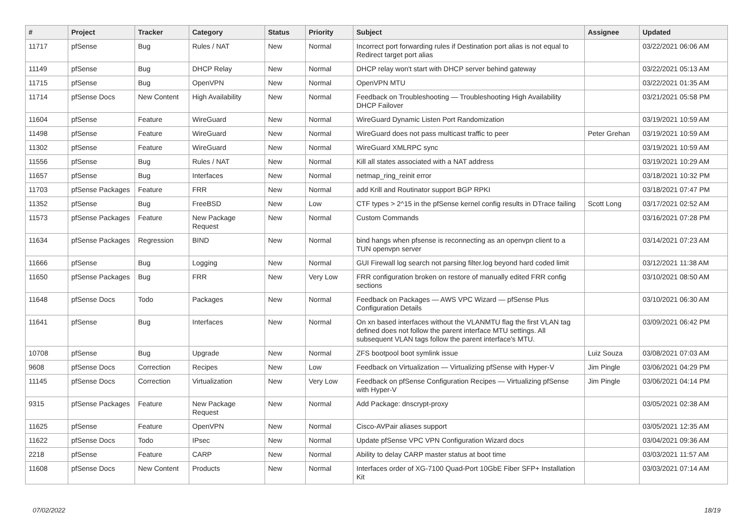| # | Project | Tracker | Category | Status | Priority | Subject | Assignee | Updated |
| --- | --- | --- | --- | --- | --- | --- | --- | --- |
| 11717 | pfSense | Bug | Rules / NAT | New | Normal | Incorrect port forwarding rules if Destination port alias is not equal to Redirect target port alias | | 03/22/2021 06:06 AM |
| 11149 | pfSense | Bug | DHCP Relay | New | Normal | DHCP relay won't start with DHCP server behind gateway | | 03/22/2021 05:13 AM |
| 11715 | pfSense | Bug | OpenVPN | New | Normal | OpenVPN MTU | | 03/22/2021 01:35 AM |
| 11714 | pfSense Docs | New Content | High Availability | New | Normal | Feedback on Troubleshooting — Troubleshooting High Availability DHCP Failover | | 03/21/2021 05:58 PM |
| 11604 | pfSense | Feature | WireGuard | New | Normal | WireGuard Dynamic Listen Port Randomization | | 03/19/2021 10:59 AM |
| 11498 | pfSense | Feature | WireGuard | New | Normal | WireGuard does not pass multicast traffic to peer | Peter Grehan | 03/19/2021 10:59 AM |
| 11302 | pfSense | Feature | WireGuard | New | Normal | WireGuard XMLRPC sync | | 03/19/2021 10:59 AM |
| 11556 | pfSense | Bug | Rules / NAT | New | Normal | Kill all states associated with a NAT address | | 03/19/2021 10:29 AM |
| 11657 | pfSense | Bug | Interfaces | New | Normal | netmap_ring_reinit error | | 03/18/2021 10:32 PM |
| 11703 | pfSense Packages | Feature | FRR | New | Normal | add Krill and Routinator support BGP RPKI | | 03/18/2021 07:47 PM |
| 11352 | pfSense | Bug | FreeBSD | New | Low | CTF types > 2^15 in the pfSense kernel config results in DTrace failing | Scott Long | 03/17/2021 02:52 AM |
| 11573 | pfSense Packages | Feature | New Package Request | New | Normal | Custom Commands | | 03/16/2021 07:28 PM |
| 11634 | pfSense Packages | Regression | BIND | New | Normal | bind hangs when pfsense is reconnecting as an openvpn client to a TUN openvpn server | | 03/14/2021 07:23 AM |
| 11666 | pfSense | Bug | Logging | New | Normal | GUI Firewall log search not parsing filter.log beyond hard coded limit | | 03/12/2021 11:38 AM |
| 11650 | pfSense Packages | Bug | FRR | New | Very Low | FRR configuration broken on restore of manually edited FRR config sections | | 03/10/2021 08:50 AM |
| 11648 | pfSense Docs | Todo | Packages | New | Normal | Feedback on Packages — AWS VPC Wizard — pfSense Plus Configuration Details | | 03/10/2021 06:30 AM |
| 11641 | pfSense | Bug | Interfaces | New | Normal | On xn based interfaces without the VLANMTU flag the first VLAN tag defined does not follow the parent interface MTU settings. All subsequent VLAN tags follow the parent interface's MTU. | | 03/09/2021 06:42 PM |
| 10708 | pfSense | Bug | Upgrade | New | Normal | ZFS bootpool boot symlink issue | Luiz Souza | 03/08/2021 07:03 AM |
| 9608 | pfSense Docs | Correction | Recipes | New | Low | Feedback on Virtualization — Virtualizing pfSense with Hyper-V | Jim Pingle | 03/06/2021 04:29 PM |
| 11145 | pfSense Docs | Correction | Virtualization | New | Very Low | Feedback on pfSense Configuration Recipes — Virtualizing pfSense with Hyper-V | Jim Pingle | 03/06/2021 04:14 PM |
| 9315 | pfSense Packages | Feature | New Package Request | New | Normal | Add Package: dnscrypt-proxy | | 03/05/2021 02:38 AM |
| 11625 | pfSense | Feature | OpenVPN | New | Normal | Cisco-AVPair aliases support | | 03/05/2021 12:35 AM |
| 11622 | pfSense Docs | Todo | IPsec | New | Normal | Update pfSense VPC VPN Configuration Wizard docs | | 03/04/2021 09:36 AM |
| 2218 | pfSense | Feature | CARP | New | Normal | Ability to delay CARP master status at boot time | | 03/03/2021 11:57 AM |
| 11608 | pfSense Docs | New Content | Products | New | Normal | Interfaces order of XG-7100 Quad-Port 10GbE Fiber SFP+ Installation Kit | | 03/03/2021 07:14 AM |
07/02/2022 18/19